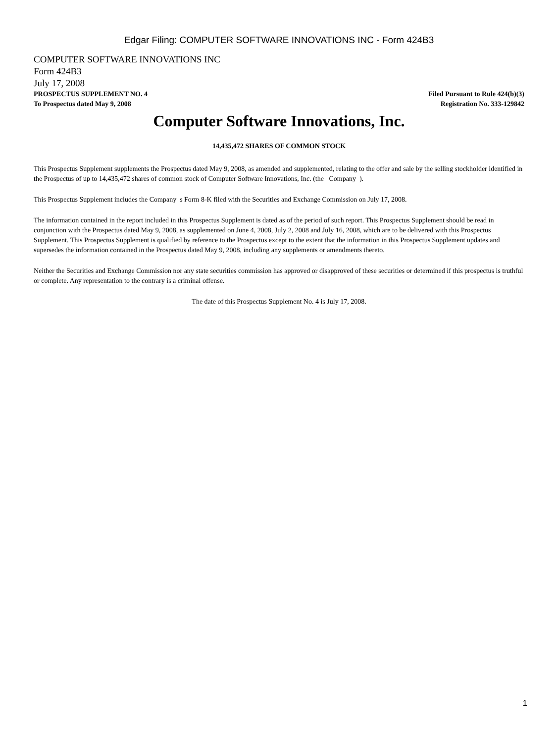Edgar Filing: COMPUTER SOFTWARE INNOVATIONS INC - Form 424B3
COMPUTER SOFTWARE INNOVATIONS INC
Form 424B3
July 17, 2008
PROSPECTUS SUPPLEMENT NO. 4 Filed Pursuant to Rule 424(b)(3)
To Prospectus dated May 9, 2008 Registration No. 333-129842
Computer Software Innovations, Inc.
14,435,472 SHARES OF COMMON STOCK
This Prospectus Supplement supplements the Prospectus dated May 9, 2008, as amended and supplemented, relating to the offer and sale by the selling stockholder identified in the Prospectus of up to 14,435,472 shares of common stock of Computer Software Innovations, Inc. (the Company ).
This Prospectus Supplement includes the Company s Form 8-K filed with the Securities and Exchange Commission on July 17, 2008.
The information contained in the report included in this Prospectus Supplement is dated as of the period of such report. This Prospectus Supplement should be read in conjunction with the Prospectus dated May 9, 2008, as supplemented on June 4, 2008, July 2, 2008 and July 16, 2008, which are to be delivered with this Prospectus Supplement. This Prospectus Supplement is qualified by reference to the Prospectus except to the extent that the information in this Prospectus Supplement updates and supersedes the information contained in the Prospectus dated May 9, 2008, including any supplements or amendments thereto.
Neither the Securities and Exchange Commission nor any state securities commission has approved or disapproved of these securities or determined if this prospectus is truthful or complete. Any representation to the contrary is a criminal offense.
The date of this Prospectus Supplement No. 4 is July 17, 2008.
1